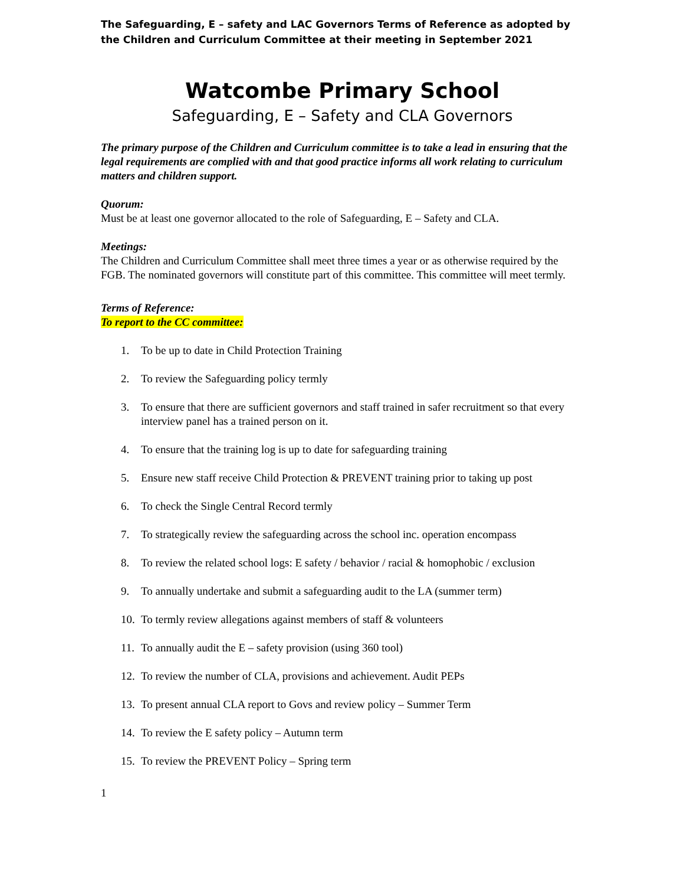The Safeguarding, E – safety and LAC Governors Terms of Reference as adopted by the Children and Curriculum Committee at their meeting in September 2021
Watcombe Primary School
Safeguarding, E – Safety and CLA Governors
The primary purpose of the Children and Curriculum committee is to take a lead in ensuring that the legal requirements are complied with and that good practice informs all work relating to curriculum matters and children support.
Quorum:
Must be at least one governor allocated to the role of Safeguarding, E – Safety and CLA.
Meetings:
The Children and Curriculum Committee shall meet three times a year or as otherwise required by the FGB. The nominated governors will constitute part of this committee. This committee will meet termly.
Terms of Reference:
To report to the CC committee:
1. To be up to date in Child Protection Training
2. To review the Safeguarding policy termly
3. To ensure that there are sufficient governors and staff trained in safer recruitment so that every interview panel has a trained person on it.
4. To ensure that the training log is up to date for safeguarding training
5. Ensure new staff receive Child Protection & PREVENT training prior to taking up post
6. To check the Single Central Record termly
7. To strategically review the safeguarding across the school inc. operation encompass
8. To review the related school logs: E safety / behavior / racial & homophobic / exclusion
9. To annually undertake and submit a safeguarding audit to the LA (summer term)
10. To termly review allegations against members of staff & volunteers
11. To annually audit the E – safety provision (using 360 tool)
12. To review the number of CLA, provisions and achievement. Audit PEPs
13. To present annual CLA report to Govs and review policy – Summer Term
14. To review the E safety policy – Autumn term
15. To review the PREVENT Policy – Spring term
1